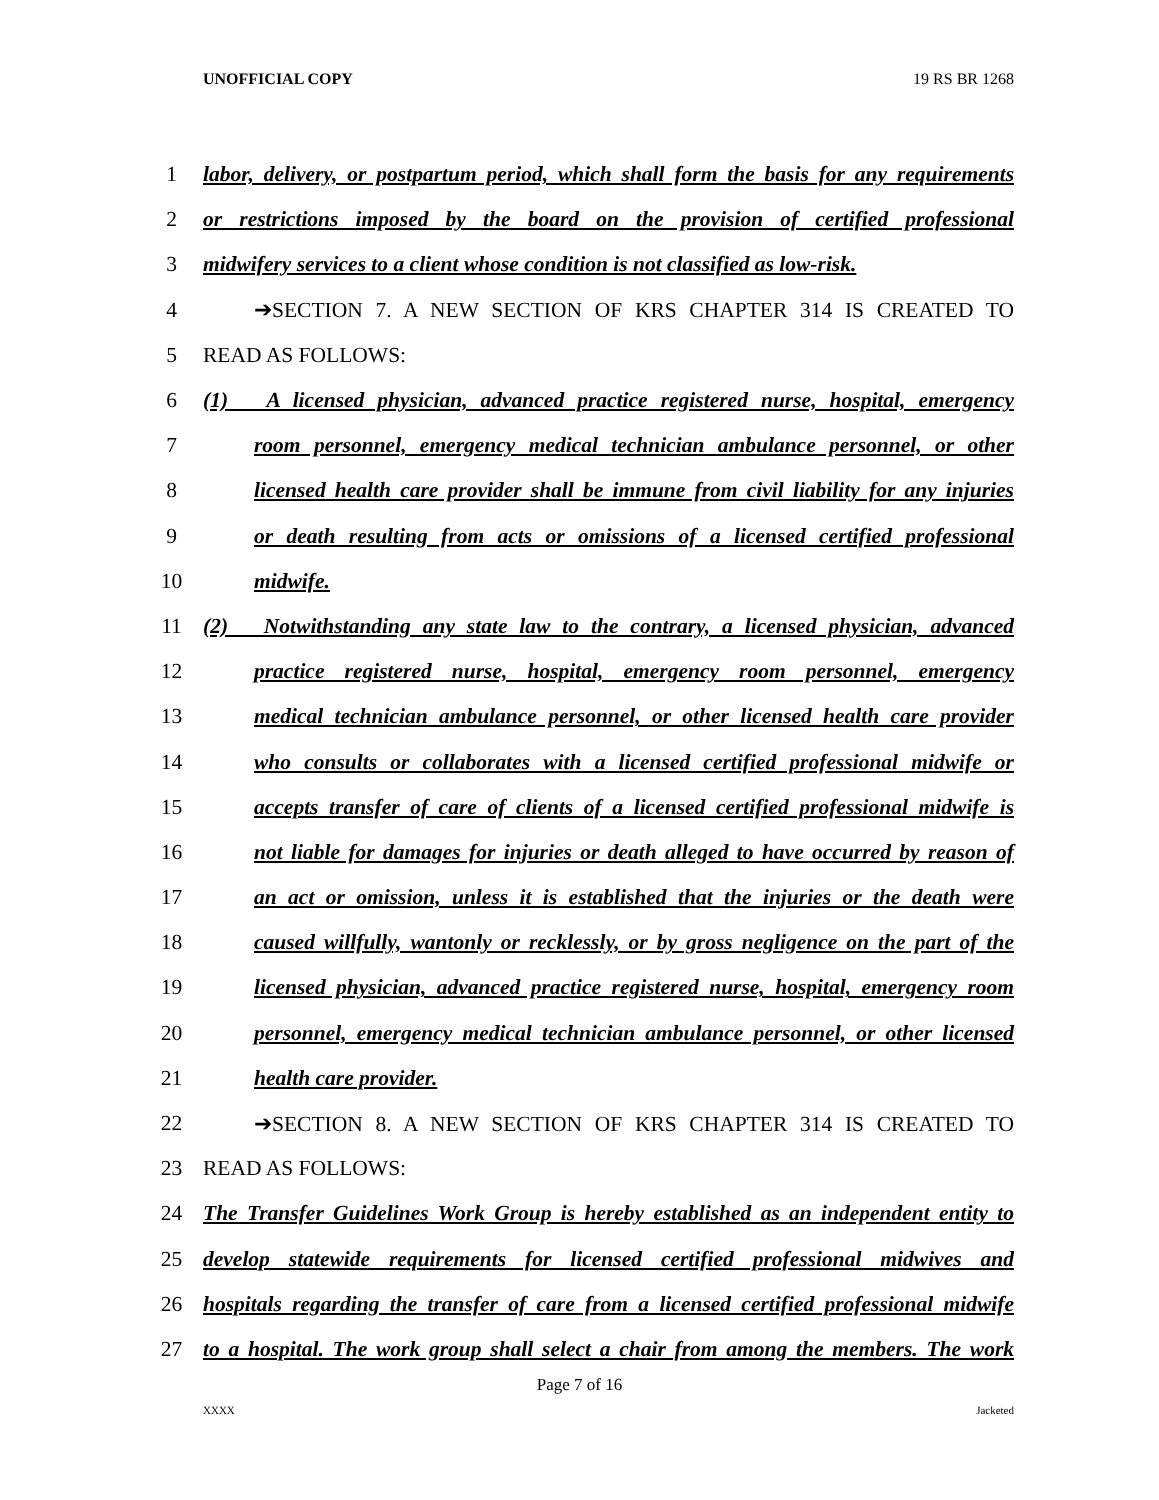UNOFFICIAL COPY 19 RS BR 1268
1 labor, delivery, or postpartum period, which shall form the basis for any requirements
2 or restrictions imposed by the board on the provision of certified professional
3 midwifery services to a client whose condition is not classified as low-risk.
4 ➔SECTION 7. A NEW SECTION OF KRS CHAPTER 314 IS CREATED TO
5 READ AS FOLLOWS:
6 (1) A licensed physician, advanced practice registered nurse, hospital, emergency
7 room personnel, emergency medical technician ambulance personnel, or other
8 licensed health care provider shall be immune from civil liability for any injuries
9 or death resulting from acts or omissions of a licensed certified professional
10 midwife.
11 (2) Notwithstanding any state law to the contrary, a licensed physician, advanced
12 practice registered nurse, hospital, emergency room personnel, emergency
13 medical technician ambulance personnel, or other licensed health care provider
14 who consults or collaborates with a licensed certified professional midwife or
15 accepts transfer of care of clients of a licensed certified professional midwife is
16 not liable for damages for injuries or death alleged to have occurred by reason of
17 an act or omission, unless it is established that the injuries or the death were
18 caused willfully, wantonly or recklessly, or by gross negligence on the part of the
19 licensed physician, advanced practice registered nurse, hospital, emergency room
20 personnel, emergency medical technician ambulance personnel, or other licensed
21 health care provider.
22 ➔SECTION 8. A NEW SECTION OF KRS CHAPTER 314 IS CREATED TO
23 READ AS FOLLOWS:
24 The Transfer Guidelines Work Group is hereby established as an independent entity to
25 develop statewide requirements for licensed certified professional midwives and
26 hospitals regarding the transfer of care from a licensed certified professional midwife
27 to a hospital. The work group shall select a chair from among the members. The work
Page 7 of 16
XXXX Jacketed